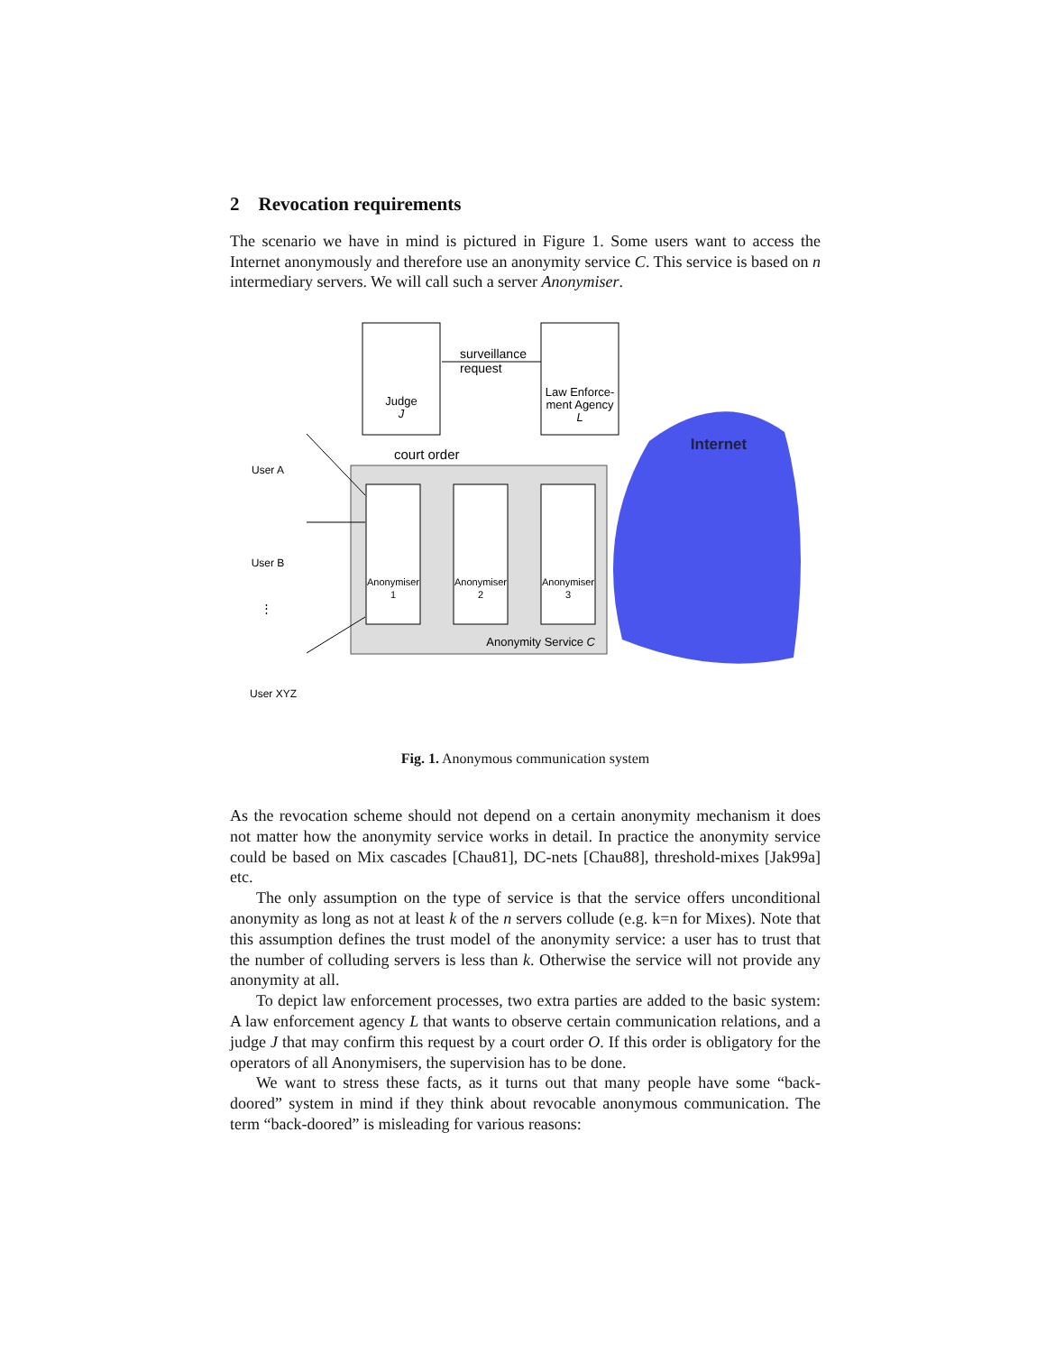2 Revocation requirements
The scenario we have in mind is pictured in Figure 1. Some users want to access the Internet anonymously and therefore use an anonymity service C. This service is based on n intermediary servers. We will call such a server Anonymiser.
Judge
J
Law Enforce-
ment Agency
L
surveillance
request
court order
Internet
Anonymiser
1
Anonymiser
2
Anonymiser
3
Anonymity Service C
User A
User B
⋮
User XYZ
Fig. 1. Anonymous communication system
As the revocation scheme should not depend on a certain anonymity mechanism it does not matter how the anonymity service works in detail. In practice the anonymity service could be based on Mix cascades [Chau81], DC-nets [Chau88], threshold-mixes [Jak99a] etc.
The only assumption on the type of service is that the service offers unconditional anonymity as long as not at least k of the n servers collude (e.g. k=n for Mixes). Note that this assumption defines the trust model of the anonymity service: a user has to trust that the number of colluding servers is less than k. Otherwise the service will not provide any anonymity at all.
To depict law enforcement processes, two extra parties are added to the basic system: A law enforcement agency L that wants to observe certain communication relations, and a judge J that may confirm this request by a court order O. If this order is obligatory for the operators of all Anonymisers, the supervision has to be done.
We want to stress these facts, as it turns out that many people have some “back-doored” system in mind if they think about revocable anonymous communication. The term “back-doored” is misleading for various reasons: